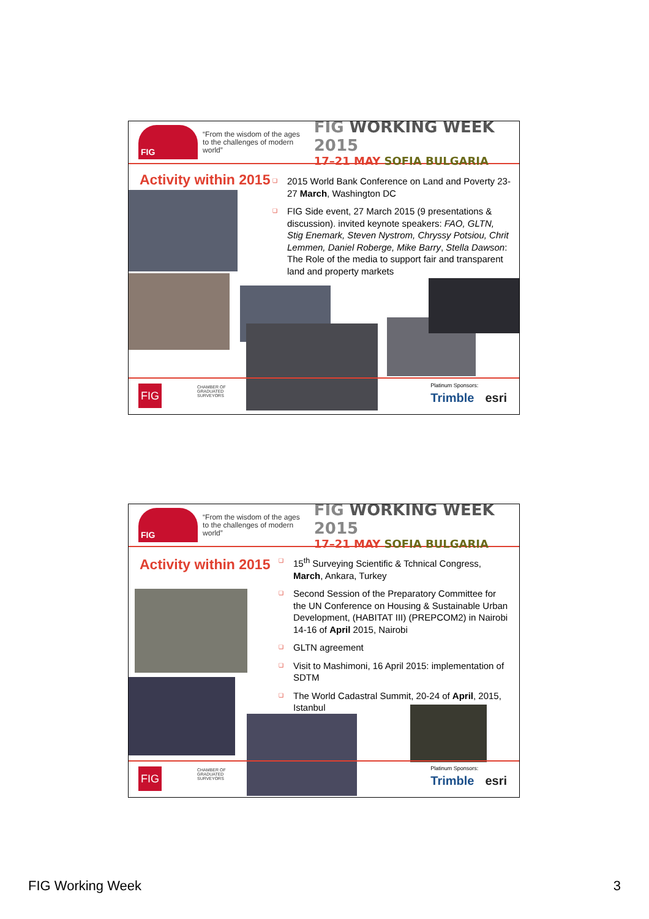FIG
“From the wisdom of the ages to the challenges of modern world”
FIG WORKING WEEK 2015
17–21 MAY SOFIA BULGARIA
Activity within 2015
❑ 2015 World Bank Conference on Land and Poverty 23-27 March, Washington DC
❑ FIG Side event, 27 March 2015 (9 presentations & discussion). invited keynote speakers: FAO, GLTN, Stig Enemark, Steven Nystrom, Chryssy Potsiou, Chrit Lemmen, Daniel Roberge, Mike Barry, Stella Dawson: The Role of the media to support fair and transparent land and property markets
FIG
CHAMBER OF
GRADUATED
SURVEYORS
Platinum Sponsors:
Trimble esri
FIG
“From the wisdom of the ages to the challenges of modern world”
FIG WORKING WEEK 2015
17–21 MAY SOFIA BULGARIA
Activity within 2015
❑ 15<sup>th</sup> Surveying Scientific & Tchnical Congress, March, Ankara, Turkey
❑ Second Session of the Preparatory Committee for the UN Conference on Housing & Sustainable Urban Development, (HABITAT III) (PREPCOM2) in Nairobi 14-16 of April 2015, Nairobi
❑ GLTN agreement
❑ Visit to Mashimoni, 16 April 2015: implementation of SDTM
❑ The World Cadastral Summit, 20-24 of April, 2015, Istanbul
FIG
CHAMBER OF
GRADUATED
SURVEYORS
Platinum Sponsors:
Trimble esri
FIG Working Week 3